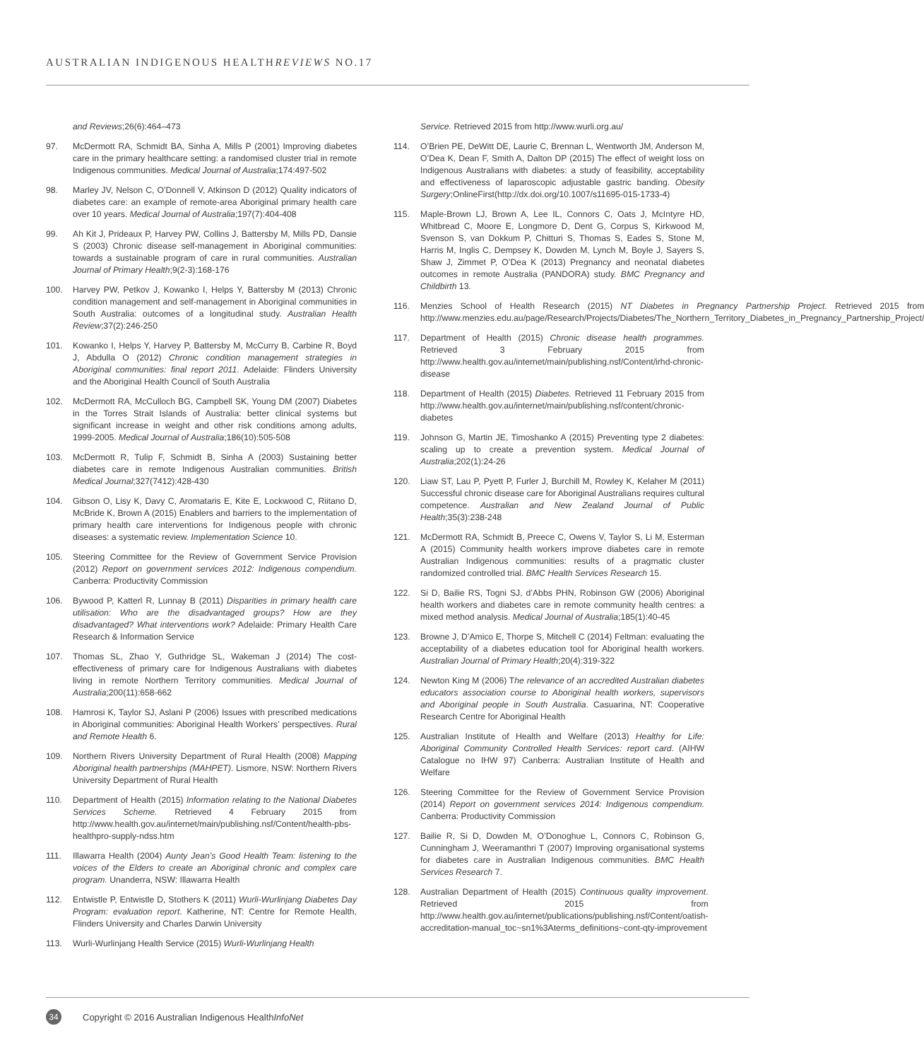AUSTRALIAN INDIGENOUS HEALTHREVIEWS NO.17
and Reviews;26(6):464–473
97. McDermott RA, Schmidt BA, Sinha A, Mills P (2001) Improving diabetes care in the primary healthcare setting: a randomised cluster trial in remote Indigenous communities. Medical Journal of Australia;174:497-502
98. Marley JV, Nelson C, O’Donnell V, Atkinson D (2012) Quality indicators of diabetes care: an example of remote-area Aboriginal primary health care over 10 years. Medical Journal of Australia;197(7):404-408
99. Ah Kit J, Prideaux P, Harvey PW, Collins J, Battersby M, Mills PD, Dansie S (2003) Chronic disease self-management in Aboriginal communities: towards a sustainable program of care in rural communities. Australian Journal of Primary Health;9(2-3):168-176
100. Harvey PW, Petkov J, Kowanko I, Helps Y, Battersby M (2013) Chronic condition management and self-management in Aboriginal communities in South Australia: outcomes of a longitudinal study. Australian Health Review;37(2):246-250
101. Kowanko I, Helps Y, Harvey P, Battersby M, McCurry B, Carbine R, Boyd J, Abdulla O (2012) Chronic condition management strategies in Aboriginal communities: final report 2011. Adelaide: Flinders University and the Aboriginal Health Council of South Australia
102. McDermott RA, McCulloch BG, Campbell SK, Young DM (2007) Diabetes in the Torres Strait Islands of Australia: better clinical systems but significant increase in weight and other risk conditions among adults, 1999-2005. Medical Journal of Australia;186(10):505-508
103. McDermott R, Tulip F, Schmidt B, Sinha A (2003) Sustaining better diabetes care in remote Indigenous Australian communities. British Medical Journal;327(7412):428-430
104. Gibson O, Lisy K, Davy C, Aromataris E, Kite E, Lockwood C, Riitano D, McBride K, Brown A (2015) Enablers and barriers to the implementation of primary health care interventions for Indigenous people with chronic diseases: a systematic review. Implementation Science 10.
105. Steering Committee for the Review of Government Service Provision (2012) Report on government services 2012: Indigenous compendium. Canberra: Productivity Commission
106. Bywood P, Katterl R, Lunnay B (2011) Disparities in primary health care utilisation: Who are the disadvantaged groups? How are they disadvantaged? What interventions work? Adelaide: Primary Health Care Research & Information Service
107. Thomas SL, Zhao Y, Guthridge SL, Wakeman J (2014) The cost-effectiveness of primary care for Indigenous Australians with diabetes living in remote Northern Territory communities. Medical Journal of Australia;200(11):658-662
108. Hamrosi K, Taylor SJ, Aslani P (2006) Issues with prescribed medications in Aboriginal communities: Aboriginal Health Workers’ perspectives. Rural and Remote Health 6.
109. Northern Rivers University Department of Rural Health (2008) Mapping Aboriginal health partnerships (MAHPET). Lismore, NSW: Northern Rivers University Department of Rural Health
110. Department of Health (2015) Information relating to the National Diabetes Services Scheme. Retrieved 4 February 2015 from http://www.health.gov.au/internet/main/publishing.nsf/Content/health-pbs-healthpro-supply-ndss.htm
111. Illawarra Health (2004) Aunty Jean’s Good Health Team: listening to the voices of the Elders to create an Aboriginal chronic and complex care program. Unanderra, NSW: Illawarra Health
112. Entwistle P, Entwistle D, Stothers K (2011) Wurli-Wurlinjang Diabetes Day Program: evaluation report. Katherine, NT: Centre for Remote Health, Flinders University and Charles Darwin University
113. Wurli-Wurlinjang Health Service (2015) Wurli-Wurlinjang Health
Service. Retrieved 2015 from http://www.wurli.org.au/
114. O’Brien PE, DeWitt DE, Laurie C, Brennan L, Wentworth JM, Anderson M, O’Dea K, Dean F, Smith A, Dalton DP (2015) The effect of weight loss on Indigenous Australians with diabetes: a study of feasibility, acceptability and effectiveness of laparoscopic adjustable gastric banding. Obesity Surgery;OnlineFirst(http://dx.doi.org/10.1007/s11695-015-1733-4)
115. Maple-Brown LJ, Brown A, Lee IL, Connors C, Oats J, McIntyre HD, Whitbread C, Moore E, Longmore D, Dent G, Corpus S, Kirkwood M, Svenson S, van Dokkum P, Chitturi S, Thomas S, Eades S, Stone M, Harris M, Inglis C, Dempsey K, Dowden M, Lynch M, Boyle J, Sayers S, Shaw J, Zimmet P, O’Dea K (2013) Pregnancy and neonatal diabetes outcomes in remote Australia (PANDORA) study. BMC Pregnancy and Childbirth 13.
116. Menzies School of Health Research (2015) NT Diabetes in Pregnancy Partnership Project. Retrieved 2015 from http://www.menzies.edu.au/page/Research/Projects/Diabetes/The_Northern_Territory_Diabetes_in_Pregnancy_Partnership_Project/
117. Department of Health (2015) Chronic disease health programmes. Retrieved 3 February 2015 from http://www.health.gov.au/internet/main/publishing.nsf/Content/irhd-chronic-disease
118. Department of Health (2015) Diabetes. Retrieved 11 February 2015 from http://www.health.gov.au/internet/main/publishing.nsf/content/chronic-diabetes
119. Johnson G, Martin JE, Timoshanko A (2015) Preventing type 2 diabetes: scaling up to create a prevention system. Medical Journal of Australia;202(1):24-26
120. Liaw ST, Lau P, Pyett P, Furler J, Burchill M, Rowley K, Kelaher M (2011) Successful chronic disease care for Aboriginal Australians requires cultural competence. Australian and New Zealand Journal of Public Health;35(3):238-248
121. McDermott RA, Schmidt B, Preece C, Owens V, Taylor S, Li M, Esterman A (2015) Community health workers improve diabetes care in remote Australian Indigenous communities: results of a pragmatic cluster randomized controlled trial. BMC Health Services Research 15.
122. Si D, Bailie RS, Togni SJ, d’Abbs PHN, Robinson GW (2006) Aboriginal health workers and diabetes care in remote community health centres: a mixed method analysis. Medical Journal of Australia;185(1):40-45
123. Browne J, D’Amico E, Thorpe S, Mitchell C (2014) Feltman: evaluating the acceptability of a diabetes education tool for Aboriginal health workers. Australian Journal of Primary Health;20(4):319-322
124. Newton King M (2006) The relevance of an accredited Australian diabetes educators association course to Aboriginal health workers, supervisors and Aboriginal people in South Australia. Casuarina, NT: Cooperative Research Centre for Aboriginal Health
125. Australian Institute of Health and Welfare (2013) Healthy for Life: Aboriginal Community Controlled Health Services: report card. (AIHW Catalogue no IHW 97) Canberra: Australian Institute of Health and Welfare
126. Steering Committee for the Review of Government Service Provision (2014) Report on government services 2014: Indigenous compendium. Canberra: Productivity Commission
127. Bailie R, Si D, Dowden M, O’Donoghue L, Connors C, Robinson G, Cunningham J, Weeramanthri T (2007) Improving organisational systems for diabetes care in Australian Indigenous communities. BMC Health Services Research 7.
128. Australian Department of Health (2015) Continuous quality improvement. Retrieved 2015 from http://www.health.gov.au/internet/publications/publishing.nsf/Content/oatish-accreditation-manual_toc~sn1%3Aterms_definitions~cont-qty-improvement
34 Copyright © 2016 Australian Indigenous HealthInfoNet